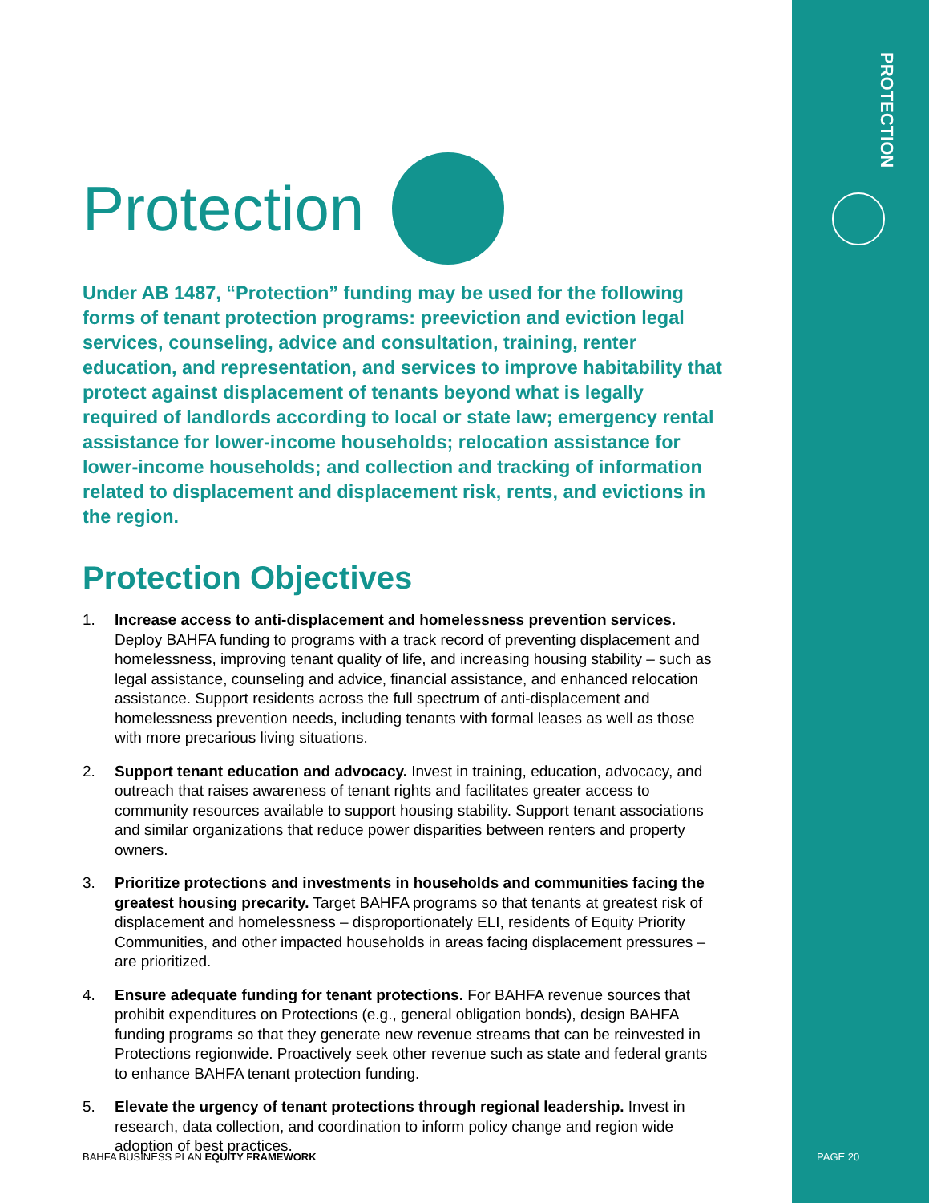PROTECTION
Protection
Under AB 1487, “Protection” funding may be used for the following forms of tenant protection programs: preeviction and eviction legal services, counseling, advice and consultation, training, renter education, and representation, and services to improve habitability that protect against displacement of tenants beyond what is legally required of landlords according to local or state law; emergency rental assistance for lower-income households; relocation assistance for lower-income households; and collection and tracking of information related to displacement and displacement risk, rents, and evictions in the region.
Protection Objectives
1. Increase access to anti-displacement and homelessness prevention services. Deploy BAHFA funding to programs with a track record of preventing displacement and homelessness, improving tenant quality of life, and increasing housing stability – such as legal assistance, counseling and advice, financial assistance, and enhanced relocation assistance. Support residents across the full spectrum of anti-displacement and homelessness prevention needs, including tenants with formal leases as well as those with more precarious living situations.
2. Support tenant education and advocacy. Invest in training, education, advocacy, and outreach that raises awareness of tenant rights and facilitates greater access to community resources available to support housing stability. Support tenant associations and similar organizations that reduce power disparities between renters and property owners.
3. Prioritize protections and investments in households and communities facing the greatest housing precarity. Target BAHFA programs so that tenants at greatest risk of displacement and homelessness – disproportionately ELI, residents of Equity Priority Communities, and other impacted households in areas facing displacement pressures – are prioritized.
4. Ensure adequate funding for tenant protections. For BAHFA revenue sources that prohibit expenditures on Protections (e.g., general obligation bonds), design BAHFA funding programs so that they generate new revenue streams that can be reinvested in Protections regionwide. Proactively seek other revenue such as state and federal grants to enhance BAHFA tenant protection funding.
5. Elevate the urgency of tenant protections through regional leadership. Invest in research, data collection, and coordination to inform policy change and region wide adoption of best practices.
BAHFA BUSINESS PLAN EQUITY FRAMEWORK
PAGE 20